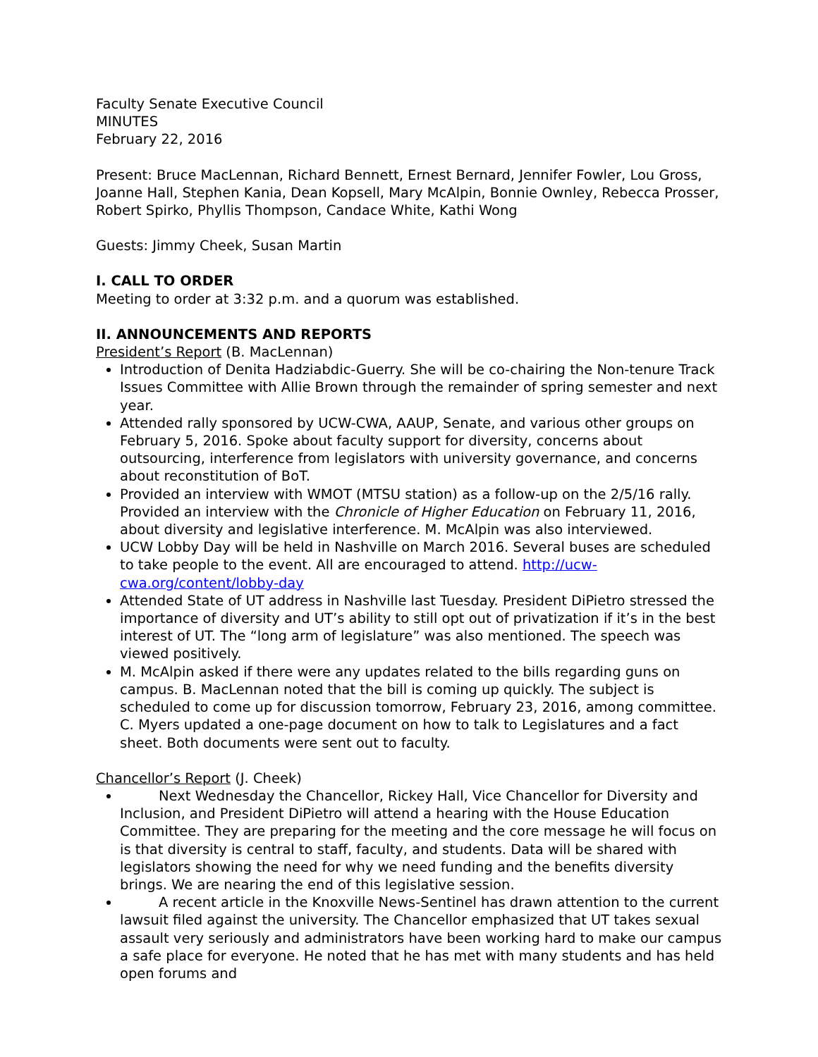Faculty Senate Executive Council
MINUTES
February 22, 2016
Present: Bruce MacLennan, Richard Bennett, Ernest Bernard, Jennifer Fowler, Lou Gross, Joanne Hall, Stephen Kania, Dean Kopsell, Mary McAlpin, Bonnie Ownley, Rebecca Prosser, Robert Spirko, Phyllis Thompson, Candace White, Kathi Wong
Guests: Jimmy Cheek, Susan Martin
I. CALL TO ORDER
Meeting to order at 3:32 p.m. and a quorum was established.
II. ANNOUNCEMENTS AND REPORTS
President’s Report (B. MacLennan)
Introduction of Denita Hadziabdic-Guerry. She will be co-chairing the Non-tenure Track Issues Committee with Allie Brown through the remainder of spring semester and next year.
Attended rally sponsored by UCW-CWA, AAUP, Senate, and various other groups on February 5, 2016. Spoke about faculty support for diversity, concerns about outsourcing, interference from legislators with university governance, and concerns about reconstitution of BoT.
Provided an interview with WMOT (MTSU station) as a follow-up on the 2/5/16 rally. Provided an interview with the Chronicle of Higher Education on February 11, 2016, about diversity and legislative interference. M. McAlpin was also interviewed.
UCW Lobby Day will be held in Nashville on March 2016. Several buses are scheduled to take people to the event. All are encouraged to attend. http://ucw-cwa.org/content/lobby-day
Attended State of UT address in Nashville last Tuesday. President DiPietro stressed the importance of diversity and UT’s ability to still opt out of privatization if it’s in the best interest of UT. The “long arm of legislature” was also mentioned. The speech was viewed positively.
M. McAlpin asked if there were any updates related to the bills regarding guns on campus. B. MacLennan noted that the bill is coming up quickly. The subject is scheduled to come up for discussion tomorrow, February 23, 2016, among committee. C. Myers updated a one-page document on how to talk to Legislatures and a fact sheet. Both documents were sent out to faculty.
Chancellor’s Report (J. Cheek)
Next Wednesday the Chancellor, Rickey Hall, Vice Chancellor for Diversity and Inclusion, and President DiPietro will attend a hearing with the House Education Committee. They are preparing for the meeting and the core message he will focus on is that diversity is central to staff, faculty, and students. Data will be shared with legislators showing the need for why we need funding and the benefits diversity brings. We are nearing the end of this legislative session.
A recent article in the Knoxville News-Sentinel has drawn attention to the current lawsuit filed against the university. The Chancellor emphasized that UT takes sexual assault very seriously and administrators have been working hard to make our campus a safe place for everyone. He noted that he has met with many students and has held open forums and